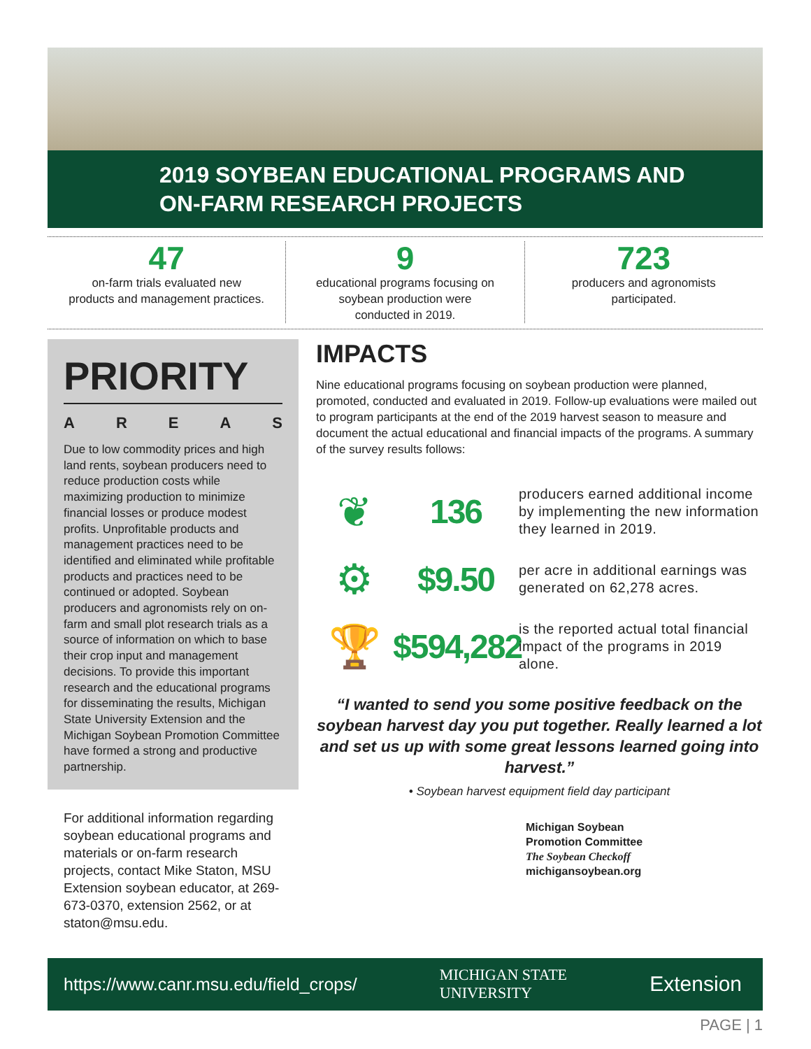2019 SOYBEAN EDUCATIONAL PROGRAMS AND
ON-FARM RESEARCH PROJECTS
47
on-farm trials evaluated new
products and management practices.
9
educational programs focusing on
soybean production were
conducted in 2019.
723
producers and agronomists
participated.
PRIORITY
AREAS
Due to low commodity prices and high land rents, soybean producers need to reduce production costs while maximizing production to minimize financial losses or produce modest profits. Unprofitable products and management practices need to be identified and eliminated while profitable products and practices need to be continued or adopted. Soybean producers and agronomists rely on on-farm and small plot research trials as a source of information on which to base their crop input and management decisions. To provide this important research and the educational programs for disseminating the results, Michigan State University Extension and the Michigan Soybean Promotion Committee have formed a strong and productive partnership.
For additional information regarding soybean educational programs and materials or on-farm research projects, contact Mike Staton, MSU Extension soybean educator, at 269-673-0370, extension 2562, or at staton@msu.edu.
IMPACTS
Nine educational programs focusing on soybean production were planned, promoted, conducted and evaluated in 2019. Follow-up evaluations were mailed out to program participants at the end of the 2019 harvest season to measure and document the actual educational and financial impacts of the programs. A summary of the survey results follows:
❦
136
producers earned additional income by implementing the new information they learned in 2019.
⚙
$9.50
per acre in additional earnings was generated on 62,278 acres.
🏆
$594,282
is the reported actual total financial impact of the programs in 2019 alone.
“I wanted to send you some positive feedback on the soybean harvest day you put together. Really learned a lot and set us up with some great lessons learned going into harvest.”
• Soybean harvest equipment field day participant
Michigan Soybean
Promotion Committee
The Soybean Checkoff
michigansoybean.org
https://www.canr.msu.edu/field_crops/ MICHIGAN STATE
UNIVERSITY Extension
PAGE | 1